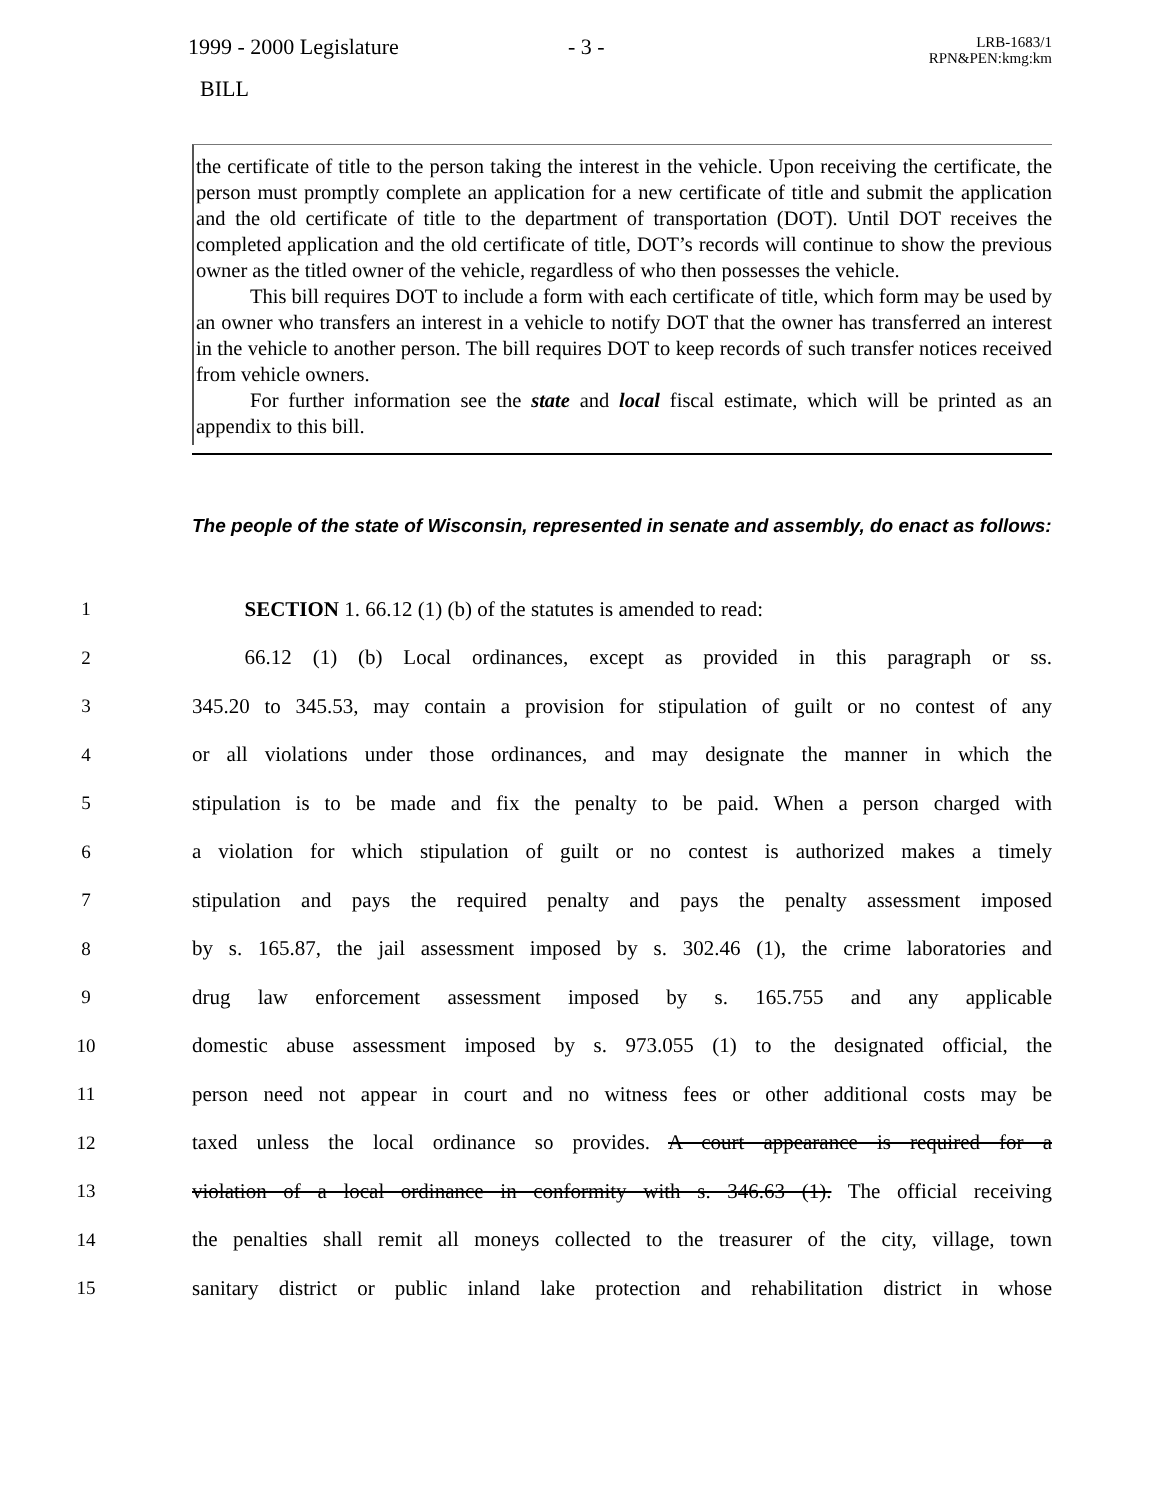1999 - 2000 Legislature - 3 -
LRB-1683/1
RPN&PEN:kmg:km
BILL
the certificate of title to the person taking the interest in the vehicle. Upon receiving the certificate, the person must promptly complete an application for a new certificate of title and submit the application and the old certificate of title to the department of transportation (DOT). Until DOT receives the completed application and the old certificate of title, DOT’s records will continue to show the previous owner as the titled owner of the vehicle, regardless of who then possesses the vehicle.
This bill requires DOT to include a form with each certificate of title, which form may be used by an owner who transfers an interest in a vehicle to notify DOT that the owner has transferred an interest in the vehicle to another person. The bill requires DOT to keep records of such transfer notices received from vehicle owners.
For further information see the state and local fiscal estimate, which will be printed as an appendix to this bill.
The people of the state of Wisconsin, represented in senate and assembly, do enact as follows:
1 SECTION 1. 66.12 (1) (b) of the statutes is amended to read:
2
   66.12 (1) (b) Local ordinances, except as provided in this paragraph or ss.
3
345.20 to 345.53, may contain a provision for stipulation of guilt or no contest of any
4
or all violations under those ordinances, and may designate the manner in which the
5
stipulation is to be made and fix the penalty to be paid. When a person charged with
6
a violation for which stipulation of guilt or no contest is authorized makes a timely
7
stipulation and pays the required penalty and pays the penalty assessment imposed
8
by s. 165.87, the jail assessment imposed by s. 302.46 (1), the crime laboratories and
9
drug law enforcement assessment imposed by s. 165.755 and any applicable
10
domestic abuse assessment imposed by s. 973.055 (1) to the designated official, the
11
person need not appear in court and no witness fees or other additional costs may be
12
taxed unless the local ordinance so provides. A court appearance is required for a
13
violation of a local ordinance in conformity with s. 346.63 (1). The official receiving
14
the penalties shall remit all moneys collected to the treasurer of the city, village, town
15
sanitary district or public inland lake protection and rehabilitation district in whose